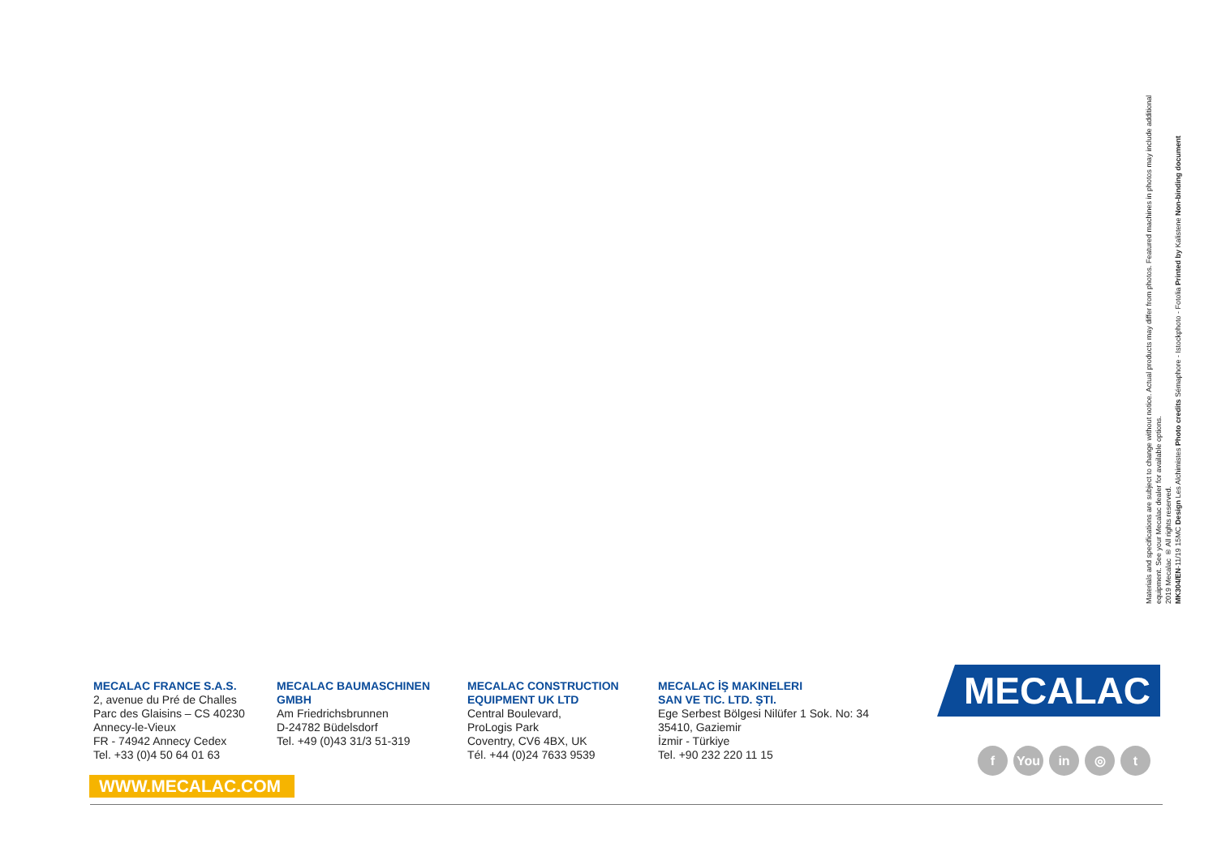Materials and specifications are subject to change without notice. Actual products may differ from photos. Featured machines in photos may include additional equipment. See your Mecalac dealer for available options.
2019 Mecalac ® All rights reserved.
MK304/EN-11/19 15MC Design Les Alchimistes Photo credits Sémaphore - Istockphoto - Fotolia Printed by Kalistene Non-binding document
MECALAC FRANCE S.A.S.
2, avenue du Pré de Challes
Parc des Glaisins – CS 40230
Annecy-le-Vieux
FR - 74942 Annecy Cedex
Tel. +33 (0)4 50 64 01 63
MECALAC BAUMASCHINEN
GMBH
Am Friedrichsbrunnen
D-24782 Büdelsdorf
Tel. +49 (0)43 31/3 51-319
MECALAC CONSTRUCTION
EQUIPMENT UK LTD
Central Boulevard,
ProLogis Park
Coventry, CV6 4BX, UK
Tél. +44 (0)24 7633 9539
MECALAC İŞ MAKINELERI
SAN VE TIC. LTD. ŞTI.
Ege Serbest Bölgesi Nilüfer 1 Sok. No: 34
35410, Gaziemir
İzmir - Türkiye
Tel. +90 232 220 11 15
MECALAC
f You in ◎ t
WWW.MECALAC.COM